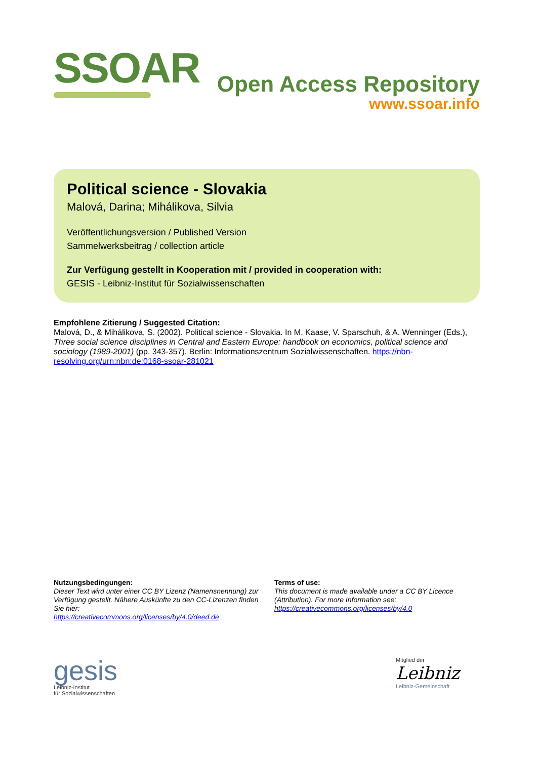SSOAR
Open Access Repository
www.ssoar.info
Political science - Slovakia
Malová, Darina; Mihálikova, Silvia
Veröffentlichungsversion / Published Version
Sammelwerksbeitrag / collection article
Zur Verfügung gestellt in Kooperation mit / provided in cooperation with:
GESIS - Leibniz-Institut für Sozialwissenschaften
Empfohlene Zitierung / Suggested Citation:
Malová, D., & Mihálikova, S. (2002). Political science - Slovakia. In M. Kaase, V. Sparschuh, & A. Wenninger (Eds.), Three social science disciplines in Central and Eastern Europe: handbook on economics, political science and sociology (1989-2001) (pp. 343-357). Berlin: Informationszentrum Sozialwissenschaften. https://nbn-resolving.org/urn:nbn:de:0168-ssoar-281021
Nutzungsbedingungen:
Dieser Text wird unter einer CC BY Lizenz (Namensnennung) zur Verfügung gestellt. Nähere Auskünfte zu den CC-Lizenzen finden Sie hier:
https://creativecommons.org/licenses/by/4.0/deed.de
Terms of use:
This document is made available under a CC BY Licence (Attribution). For more Information see:
https://creativecommons.org/licenses/by/4.0
gesis
Leibniz-Institut
für Sozialwissenschaften
Mitglied der
Leibniz
Leibniz-Gemeinschaft